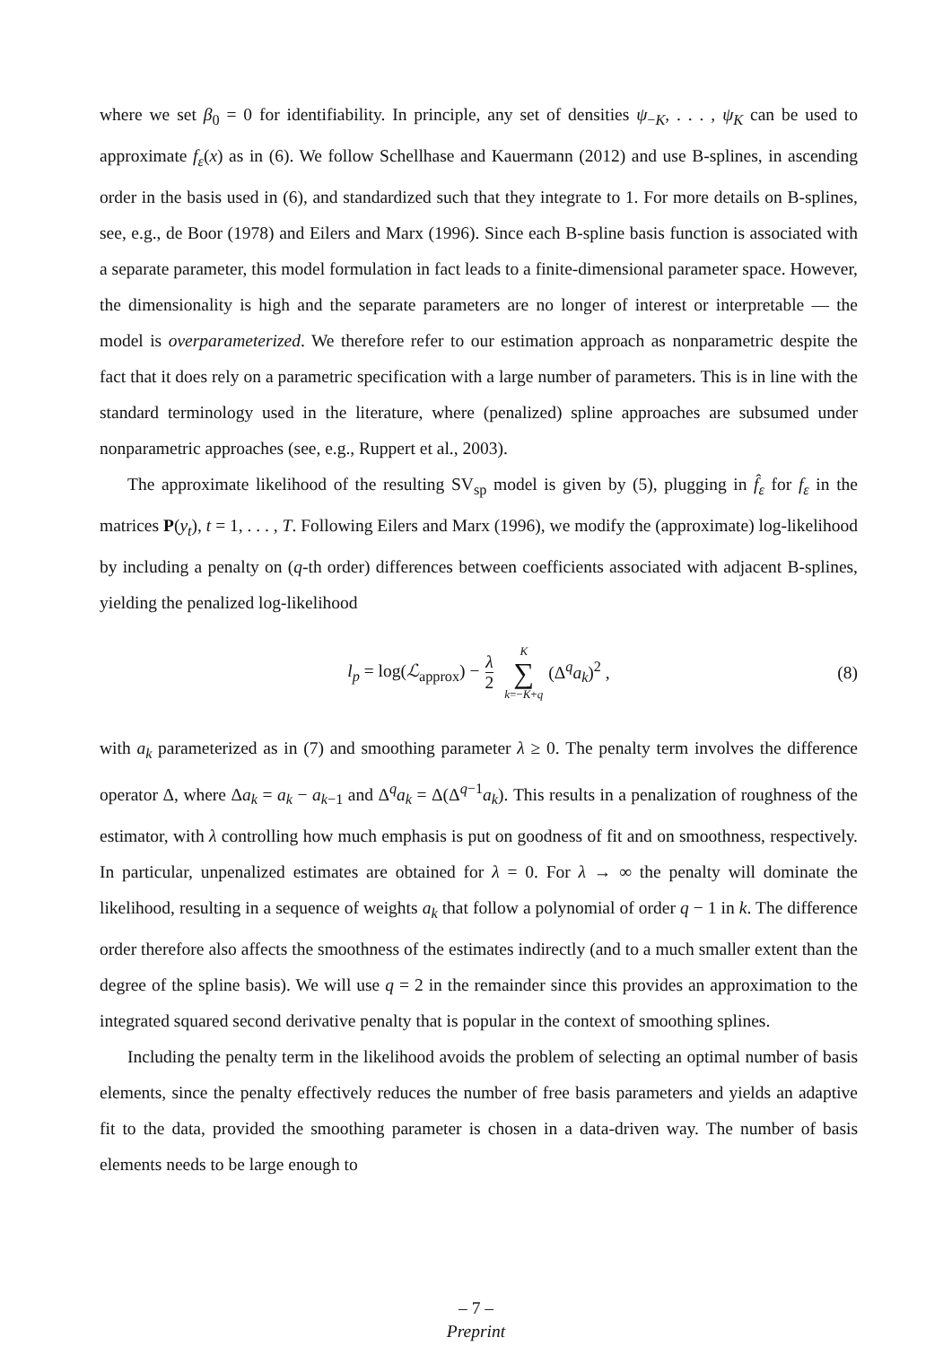where we set β<sub>0</sub> = 0 for identifiability. In principle, any set of densities ψ<sub>−K</sub>, . . . , ψ<sub>K</sub> can be used to approximate f<sub>ε</sub>(x) as in (6). We follow Schellhase and Kauermann (2012) and use B-splines, in ascending order in the basis used in (6), and standardized such that they integrate to 1. For more details on B-splines, see, e.g., de Boor (1978) and Eilers and Marx (1996). Since each B-spline basis function is associated with a separate parameter, this model formulation in fact leads to a finite-dimensional parameter space. However, the dimensionality is high and the separate parameters are no longer of interest or interpretable — the model is overparameterized. We therefore refer to our estimation approach as nonparametric despite the fact that it does rely on a parametric specification with a large number of parameters. This is in line with the standard terminology used in the literature, where (penalized) spline approaches are subsumed under nonparametric approaches (see, e.g., Ruppert et al., 2003).
The approximate likelihood of the resulting SV<sub>sp</sub> model is given by (5), plugging in f̂<sub>ε</sub> for f<sub>ε</sub> in the matrices P(y<sub>t</sub>), t = 1, . . . , T. Following Eilers and Marx (1996), we modify the (approximate) log-likelihood by including a penalty on (q-th order) differences between coefficients associated with adjacent B-splines, yielding the penalized log-likelihood
l<sub>p</sub> = log(ℒ<sub>approx</sub>) − λ 2 K ∑ k=−K+q (Δ<sup>q</sup>a<sub>k</sub>)<sup>2</sup> , (8)
with a<sub>k</sub> parameterized as in (7) and smoothing parameter λ ≥ 0. The penalty term involves the difference operator Δ, where Δa<sub>k</sub> = a<sub>k</sub> − a<sub>k−1</sub> and Δ<sup>q</sup>a<sub>k</sub> = Δ(Δ<sup>q−1</sup>a<sub>k</sub>). This results in a penalization of roughness of the estimator, with λ controlling how much emphasis is put on goodness of fit and on smoothness, respectively. In particular, unpenalized estimates are obtained for λ = 0. For λ → ∞ the penalty will dominate the likelihood, resulting in a sequence of weights a<sub>k</sub> that follow a polynomial of order q − 1 in k. The difference order therefore also affects the smoothness of the estimates indirectly (and to a much smaller extent than the degree of the spline basis). We will use q = 2 in the remainder since this provides an approximation to the integrated squared second derivative penalty that is popular in the context of smoothing splines.
Including the penalty term in the likelihood avoids the problem of selecting an optimal number of basis elements, since the penalty effectively reduces the number of free basis parameters and yields an adaptive fit to the data, provided the smoothing parameter is chosen in a data-driven way. The number of basis elements needs to be large enough to
– 7 –
Preprint